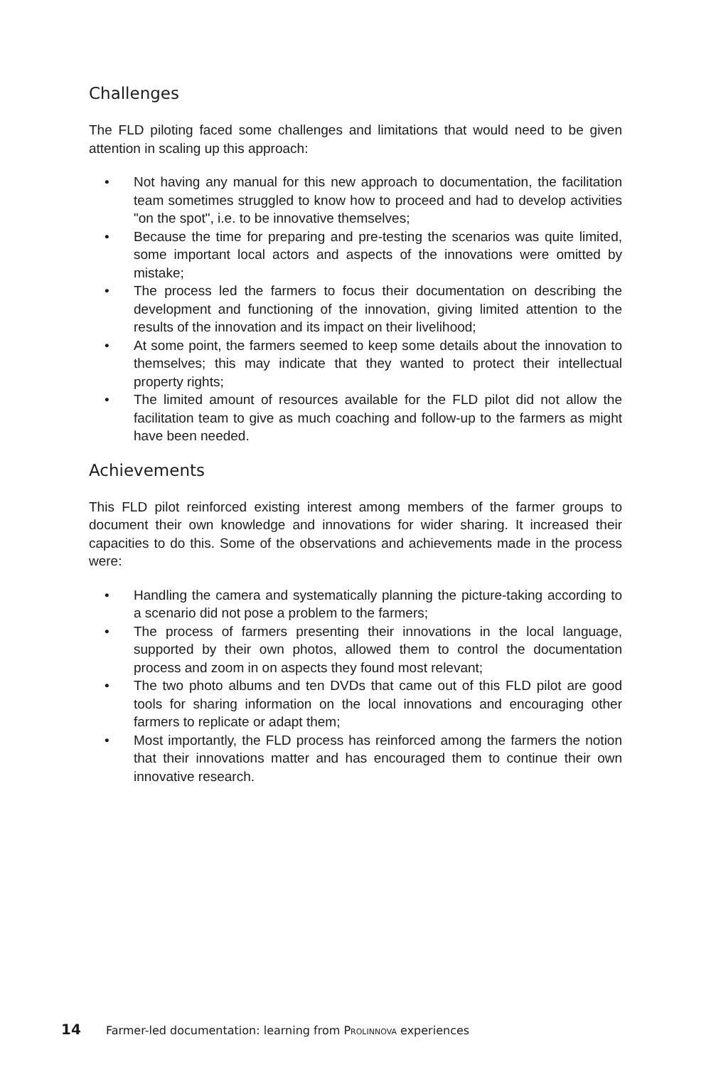Challenges
The FLD piloting faced some challenges and limitations that would need to be given attention in scaling up this approach:
• Not having any manual for this new approach to documentation, the facilitation team sometimes struggled to know how to proceed and had to develop activities "on the spot", i.e. to be innovative themselves;
• Because the time for preparing and pre-testing the scenarios was quite limited, some important local actors and aspects of the innovations were omitted by mistake;
• The process led the farmers to focus their documentation on describing the development and functioning of the innovation, giving limited attention to the results of the innovation and its impact on their livelihood;
• At some point, the farmers seemed to keep some details about the innovation to themselves; this may indicate that they wanted to protect their intellectual property rights;
• The limited amount of resources available for the FLD pilot did not allow the facilitation team to give as much coaching and follow-up to the farmers as might have been needed.
Achievements
This FLD pilot reinforced existing interest among members of the farmer groups to document their own knowledge and innovations for wider sharing. It increased their capacities to do this. Some of the observations and achievements made in the process were:
• Handling the camera and systematically planning the picture-taking according to a scenario did not pose a problem to the farmers;
• The process of farmers presenting their innovations in the local language, supported by their own photos, allowed them to control the documentation process and zoom in on aspects they found most relevant;
• The two photo albums and ten DVDs that came out of this FLD pilot are good tools for sharing information on the local innovations and encouraging other farmers to replicate or adapt them;
• Most importantly, the FLD process has reinforced among the farmers the notion that their innovations matter and has encouraged them to continue their own innovative research.
14 Farmer-led documentation: learning from PROLINNOVA experiences